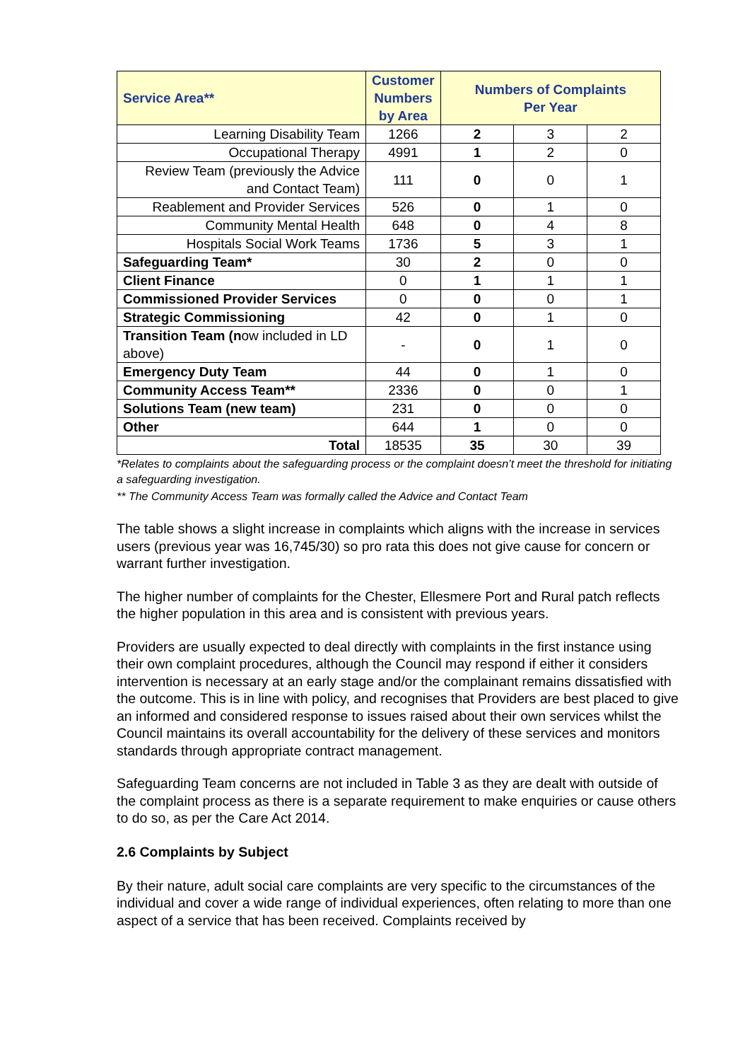| Service Area** | Customer Numbers by Area | Numbers of Complaints Per Year | | |
| --- | --- | --- | --- | --- |
| Learning Disability Team | 1266 | 2 | 3 | 2 |
| Occupational Therapy | 4991 | 1 | 2 | 0 |
| Review Team (previously the Advice and Contact Team) | 111 | 0 | 0 | 1 |
| Reablement and Provider Services | 526 | 0 | 1 | 0 |
| Community Mental Health | 648 | 0 | 4 | 8 |
| Hospitals Social Work Teams | 1736 | 5 | 3 | 1 |
| Safeguarding Team* | 30 | 2 | 0 | 0 |
| Client Finance | 0 | 1 | 1 | 1 |
| Commissioned Provider Services | 0 | 0 | 0 | 1 |
| Strategic Commissioning | 42 | 0 | 1 | 0 |
| Transition Team (n ow included in LD above) | - | 0 | 1 | 0 |
| Emergency Duty Team | 44 | 0 | 1 | 0 |
| Community Access Team** | 2336 | 0 | 0 | 1 |
| Solutions Team (new team) | 231 | 0 | 0 | 0 |
| Other | 644 | 1 | 0 | 0 |
| Total | 18535 | 35 | 30 | 39 |
*Relates to complaints about the safeguarding process or the complaint doesn’t meet the threshold for initiating a safeguarding investigation.
** The Community Access Team was formally called the Advice and Contact Team
The table shows a slight increase in complaints which aligns with the increase in services users (previous year was 16,745/30) so pro rata this does not give cause for concern or warrant further investigation.
The higher number of complaints for the Chester, Ellesmere Port and Rural patch reflects the higher population in this area and is consistent with previous years.
Providers are usually expected to deal directly with complaints in the first instance using their own complaint procedures, although the Council may respond if either it considers intervention is necessary at an early stage and/or the complainant remains dissatisfied with the outcome. This is in line with policy, and recognises that Providers are best placed to give an informed and considered response to issues raised about their own services whilst the Council maintains its overall accountability for the delivery of these services and monitors standards through appropriate contract management.
Safeguarding Team concerns are not included in Table 3 as they are dealt with outside of the complaint process as there is a separate requirement to make enquiries or cause others to do so, as per the Care Act 2014.
2.6 Complaints by Subject
By their nature, adult social care complaints are very specific to the circumstances of the individual and cover a wide range of individual experiences, often relating to more than one aspect of a service that has been received. Complaints received by